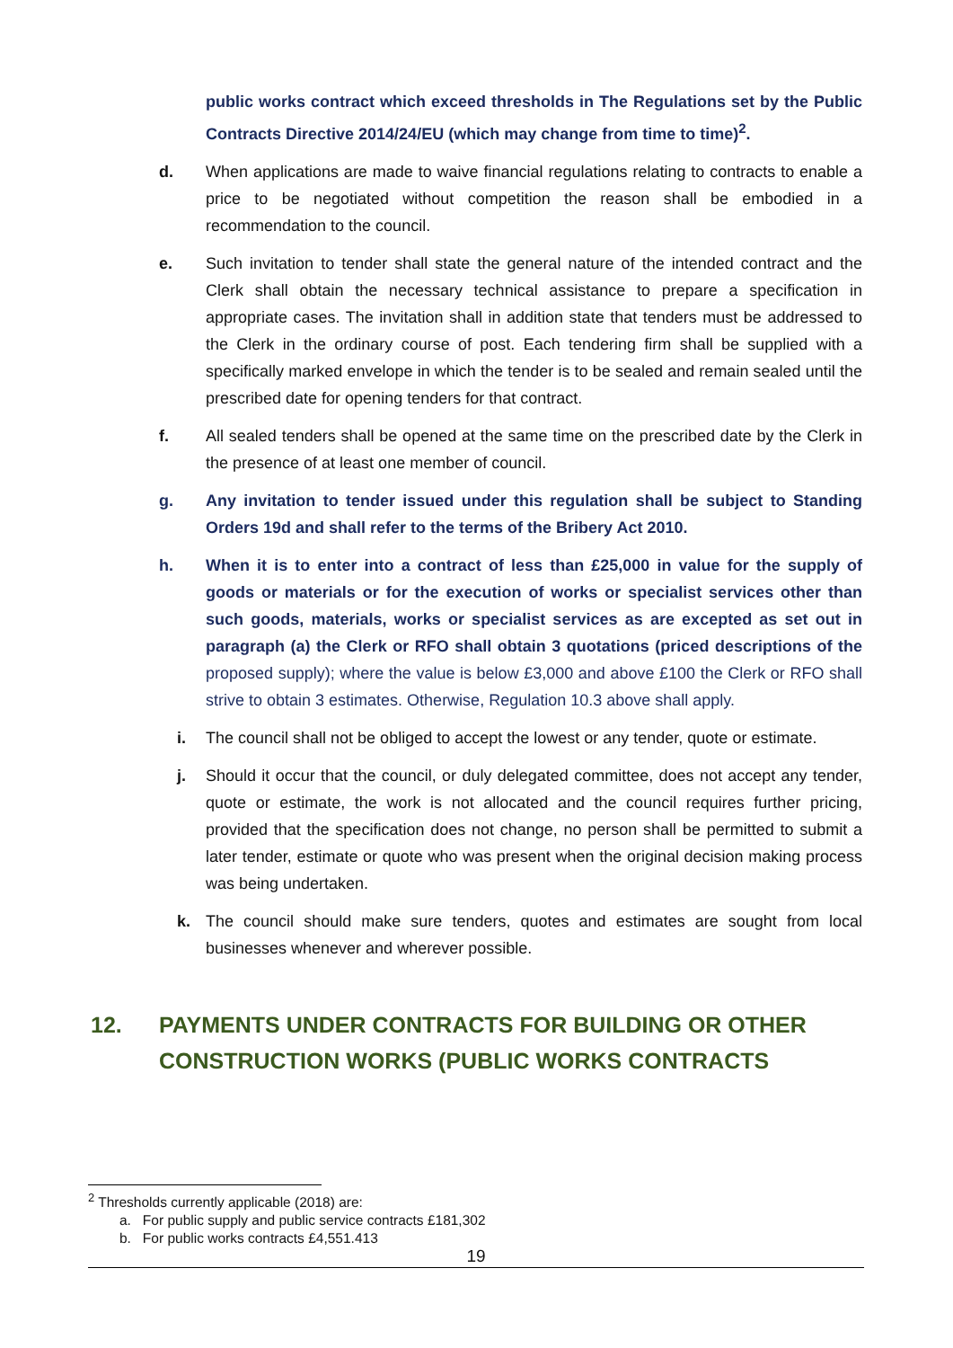public works contract which exceed thresholds in The Regulations set by the Public Contracts Directive 2014/24/EU (which may change from time to time)<sup>2</sup>.
d. When applications are made to waive financial regulations relating to contracts to enable a price to be negotiated without competition the reason shall be embodied in a recommendation to the council.
e. Such invitation to tender shall state the general nature of the intended contract and the Clerk shall obtain the necessary technical assistance to prepare a specification in appropriate cases. The invitation shall in addition state that tenders must be addressed to the Clerk in the ordinary course of post. Each tendering firm shall be supplied with a specifically marked envelope in which the tender is to be sealed and remain sealed until the prescribed date for opening tenders for that contract.
f. All sealed tenders shall be opened at the same time on the prescribed date by the Clerk in the presence of at least one member of council.
g. Any invitation to tender issued under this regulation shall be subject to Standing Orders 19d and shall refer to the terms of the Bribery Act 2010.
h. When it is to enter into a contract of less than £25,000 in value for the supply of goods or materials or for the execution of works or specialist services other than such goods, materials, works or specialist services as are excepted as set out in paragraph (a) the Clerk or RFO shall obtain 3 quotations (priced descriptions of the proposed supply); where the value is below £3,000 and above £100 the Clerk or RFO shall strive to obtain 3 estimates. Otherwise, Regulation 10.3 above shall apply.
i. The council shall not be obliged to accept the lowest or any tender, quote or estimate.
j. Should it occur that the council, or duly delegated committee, does not accept any tender, quote or estimate, the work is not allocated and the council requires further pricing, provided that the specification does not change, no person shall be permitted to submit a later tender, estimate or quote who was present when the original decision making process was being undertaken.
k. The council should make sure tenders, quotes and estimates are sought from local businesses whenever and wherever possible.
12. PAYMENTS UNDER CONTRACTS FOR BUILDING OR OTHER CONSTRUCTION WORKS (PUBLIC WORKS CONTRACTS
<sup>2</sup> Thresholds currently applicable (2018) are:
a. For public supply and public service contracts £181,302
b. For public works contracts £4,551.413
19